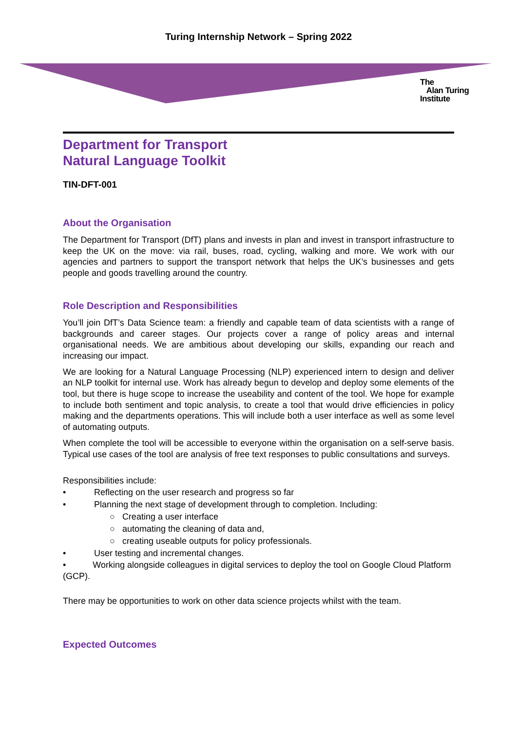Turing Internship Network – Spring 2022
The
Alan Turing
Institute
Department for Transport
Natural Language Toolkit
TIN-DFT-001
About the Organisation
The Department for Transport (DfT) plans and invests in plan and invest in transport infrastructure to keep the UK on the move: via rail, buses, road, cycling, walking and more. We work with our agencies and partners to support the transport network that helps the UK’s businesses and gets people and goods travelling around the country.
Role Description and Responsibilities
You’ll join DfT’s Data Science team: a friendly and capable team of data scientists with a range of backgrounds and career stages. Our projects cover a range of policy areas and internal organisational needs. We are ambitious about developing our skills, expanding our reach and increasing our impact.
We are looking for a Natural Language Processing (NLP) experienced intern to design and deliver an NLP toolkit for internal use. Work has already begun to develop and deploy some elements of the tool, but there is huge scope to increase the useability and content of the tool. We hope for example to include both sentiment and topic analysis, to create a tool that would drive efficiencies in policy making and the departments operations. This will include both a user interface as well as some level of automating outputs.
When complete the tool will be accessible to everyone within the organisation on a self-serve basis. Typical use cases of the tool are analysis of free text responses to public consultations and surveys.
Responsibilities include:
• Reflecting on the user research and progress so far
• Planning the next stage of development through to completion. Including:
○ Creating a user interface
○ automating the cleaning of data and,
○ creating useable outputs for policy professionals.
• User testing and incremental changes.
• Working alongside colleagues in digital services to deploy the tool on Google Cloud Platform (GCP).
There may be opportunities to work on other data science projects whilst with the team.
Expected Outcomes